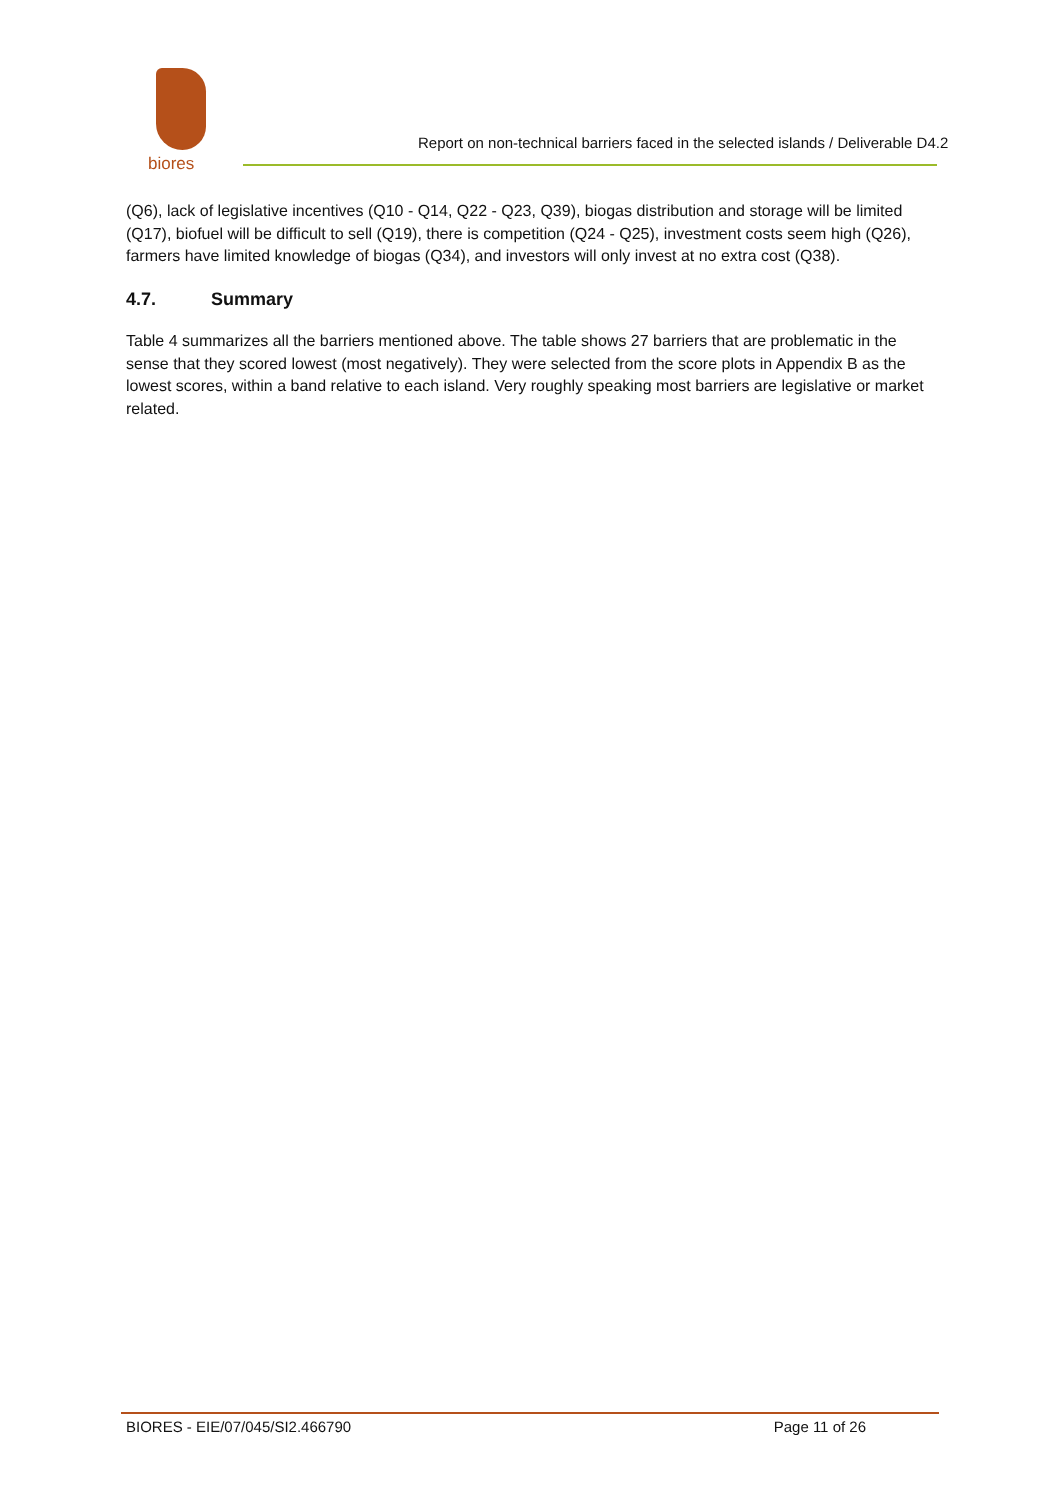biores
Report on non-technical barriers faced in the selected islands / Deliverable D4.2
(Q6), lack of legislative incentives (Q10 - Q14, Q22 - Q23, Q39), biogas distribution and storage will be limited (Q17), biofuel will be difficult to sell (Q19), there is competition (Q24 - Q25), investment costs seem high (Q26), farmers have limited knowledge of biogas (Q34), and investors will only invest at no extra cost (Q38).
4.7. Summary
Table 4 summarizes all the barriers mentioned above. The table shows 27 barriers that are problematic in the sense that they scored lowest (most negatively). They were selected from the score plots in Appendix B as the lowest scores, within a band relative to each island. Very roughly speaking most barriers are legislative or market related.
BIORES - EIE/07/045/SI2.466790 Page 11 of 26